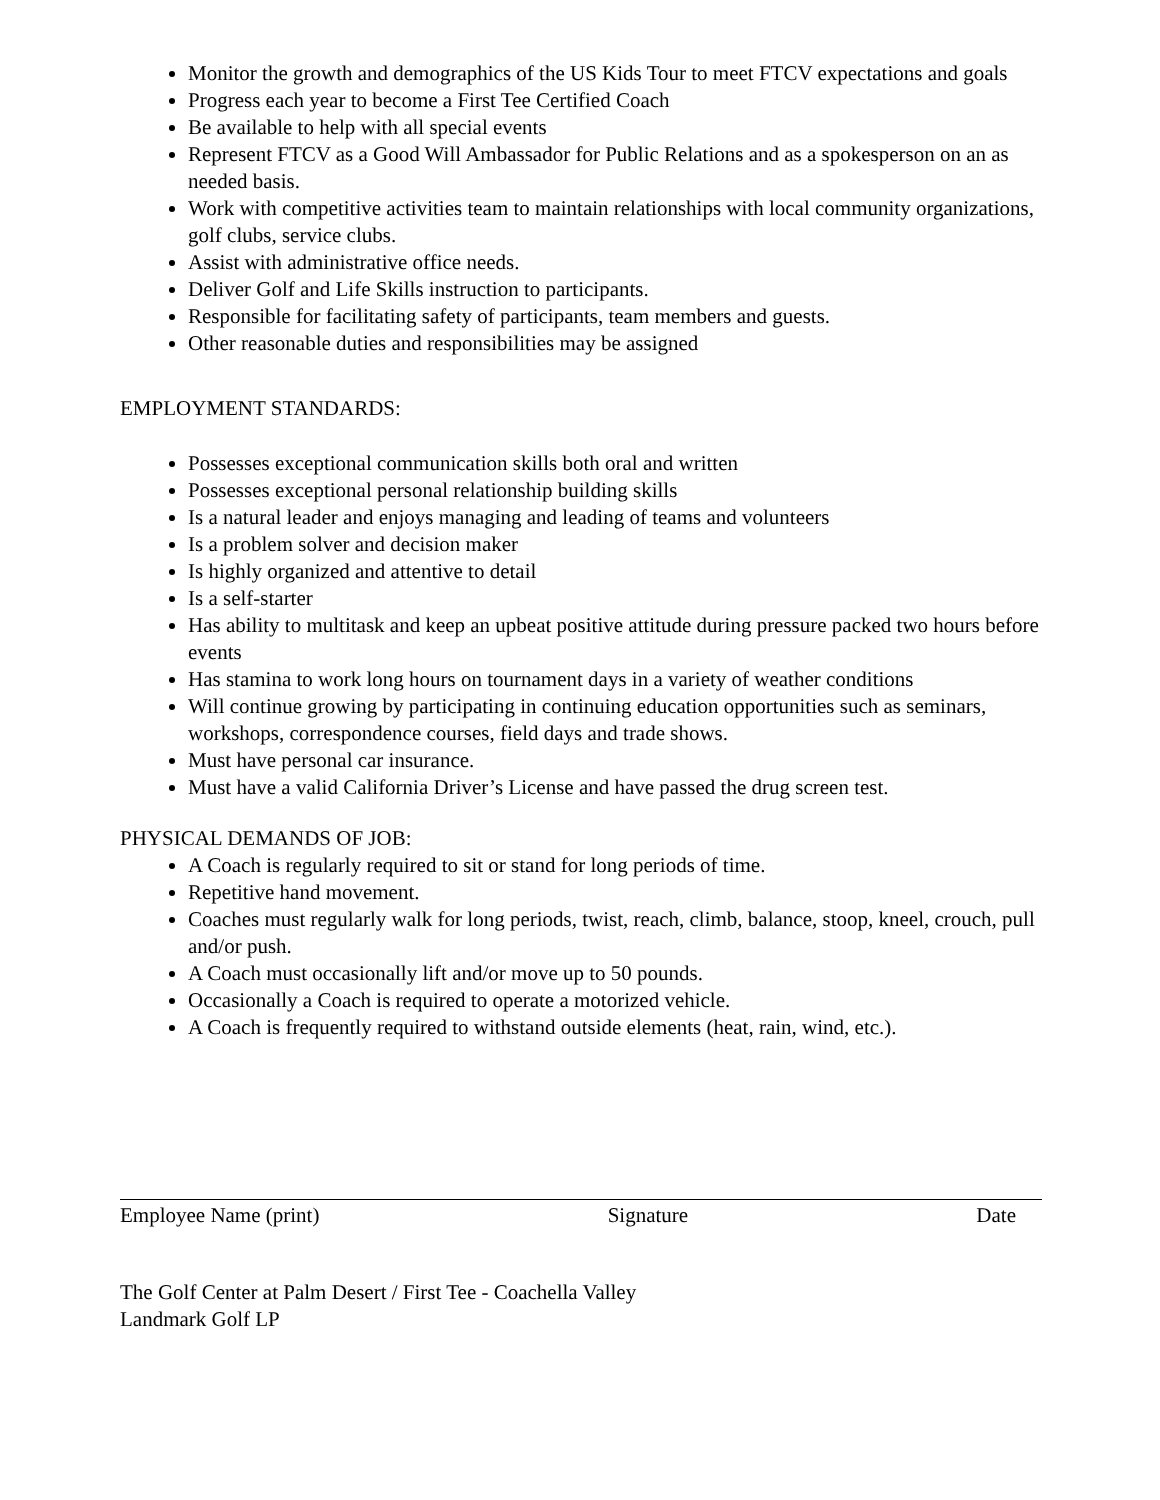Monitor the growth and demographics of the US Kids Tour to meet FTCV expectations and goals
Progress each year to become a First Tee Certified Coach
Be available to help with all special events
Represent FTCV as a Good Will Ambassador for Public Relations and as a spokesperson on an as needed basis.
Work with competitive activities team to maintain relationships with local community organizations, golf clubs, service clubs.
Assist with administrative office needs.
Deliver Golf and Life Skills instruction to participants.
Responsible for facilitating safety of participants, team members and guests.
Other reasonable duties and responsibilities may be assigned
EMPLOYMENT STANDARDS:
Possesses exceptional communication skills both oral and written
Possesses exceptional personal relationship building skills
Is a natural leader and enjoys managing and leading of teams and volunteers
Is a problem solver and decision maker
Is highly organized and attentive to detail
Is a self-starter
Has ability to multitask and keep an upbeat positive attitude during pressure packed two hours before events
Has stamina to work long hours on tournament days in a variety of weather conditions
Will continue growing by participating in continuing education opportunities such as seminars, workshops, correspondence courses, field days and trade shows.
Must have personal car insurance.
Must have a valid California Driver’s License and have passed the drug screen test.
PHYSICAL DEMANDS OF JOB:
A Coach is regularly required to sit or stand for long periods of time.
Repetitive hand movement.
Coaches must regularly walk for long periods, twist, reach, climb, balance, stoop, kneel, crouch, pull and/or push.
A Coach must occasionally lift and/or move up to 50 pounds.
Occasionally a Coach is required to operate a motorized vehicle.
A Coach is frequently required to withstand outside elements (heat, rain, wind, etc.).
Employee Name (print) Signature Date
The Golf Center at Palm Desert / First Tee - Coachella Valley
Landmark Golf LP